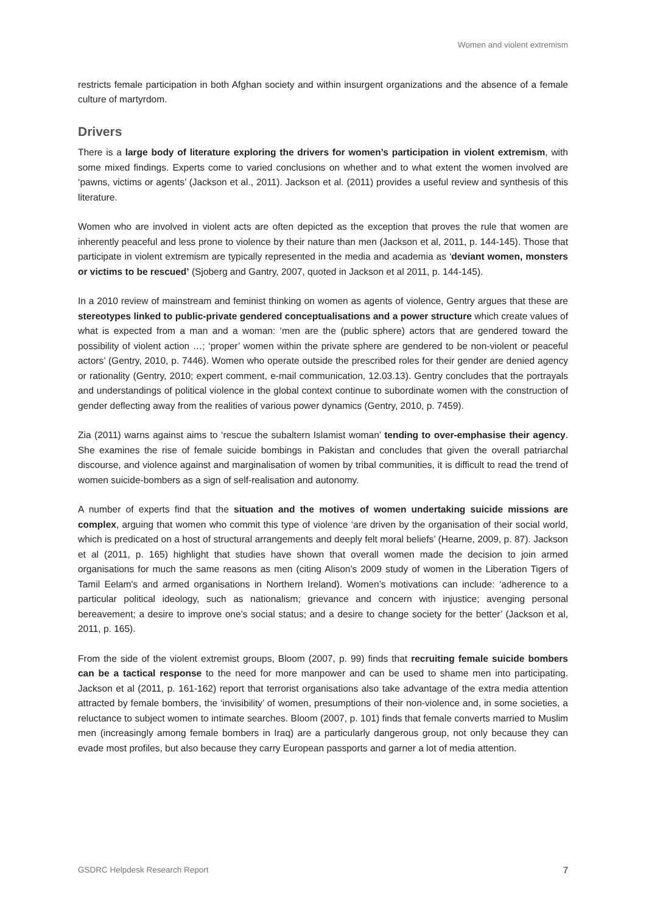Women and violent extremism
restricts female participation in both Afghan society and within insurgent organizations and the absence of a female culture of martyrdom.
Drivers
There is a large body of literature exploring the drivers for women’s participation in violent extremism, with some mixed findings. Experts come to varied conclusions on whether and to what extent the women involved are ‘pawns, victims or agents’ (Jackson et al., 2011). Jackson et al. (2011) provides a useful review and synthesis of this literature.
Women who are involved in violent acts are often depicted as the exception that proves the rule that women are inherently peaceful and less prone to violence by their nature than men (Jackson et al, 2011, p. 144-145). Those that participate in violent extremism are typically represented in the media and academia as ‘deviant women, monsters or victims to be rescued’ (Sjoberg and Gantry, 2007, quoted in Jackson et al 2011, p. 144-145).
In a 2010 review of mainstream and feminist thinking on women as agents of violence, Gentry argues that these are stereotypes linked to public-private gendered conceptualisations and a power structure which create values of what is expected from a man and a woman: ‘men are the (public sphere) actors that are gendered toward the possibility of violent action …; ‘proper’ women within the private sphere are gendered to be non-violent or peaceful actors’ (Gentry, 2010, p. 7446). Women who operate outside the prescribed roles for their gender are denied agency or rationality (Gentry, 2010; expert comment, e-mail communication, 12.03.13). Gentry concludes that the portrayals and understandings of political violence in the global context continue to subordinate women with the construction of gender deflecting away from the realities of various power dynamics (Gentry, 2010, p. 7459).
Zia (2011) warns against aims to ‘rescue the subaltern Islamist woman’ tending to over-emphasise their agency. She examines the rise of female suicide bombings in Pakistan and concludes that given the overall patriarchal discourse, and violence against and marginalisation of women by tribal communities, it is difficult to read the trend of women suicide-bombers as a sign of self-realisation and autonomy.
A number of experts find that the situation and the motives of women undertaking suicide missions are complex, arguing that women who commit this type of violence ‘are driven by the organisation of their social world, which is predicated on a host of structural arrangements and deeply felt moral beliefs’ (Hearne, 2009, p. 87). Jackson et al (2011, p. 165) highlight that studies have shown that overall women made the decision to join armed organisations for much the same reasons as men (citing Alison’s 2009 study of women in the Liberation Tigers of Tamil Eelam's and armed organisations in Northern Ireland). Women’s motivations can include: ‘adherence to a particular political ideology, such as nationalism; grievance and concern with injustice; avenging personal bereavement; a desire to improve one’s social status; and a desire to change society for the better’ (Jackson et al, 2011, p. 165).
From the side of the violent extremist groups, Bloom (2007, p. 99) finds that recruiting female suicide bombers can be a tactical response to the need for more manpower and can be used to shame men into participating. Jackson et al (2011, p. 161-162) report that terrorist organisations also take advantage of the extra media attention attracted by female bombers, the ‘invisibility’ of women, presumptions of their non-violence and, in some societies, a reluctance to subject women to intimate searches. Bloom (2007, p. 101) finds that female converts married to Muslim men (increasingly among female bombers in Iraq) are a particularly dangerous group, not only because they can evade most profiles, but also because they carry European passports and garner a lot of media attention.
GSDRC Helpdesk Research Report 7